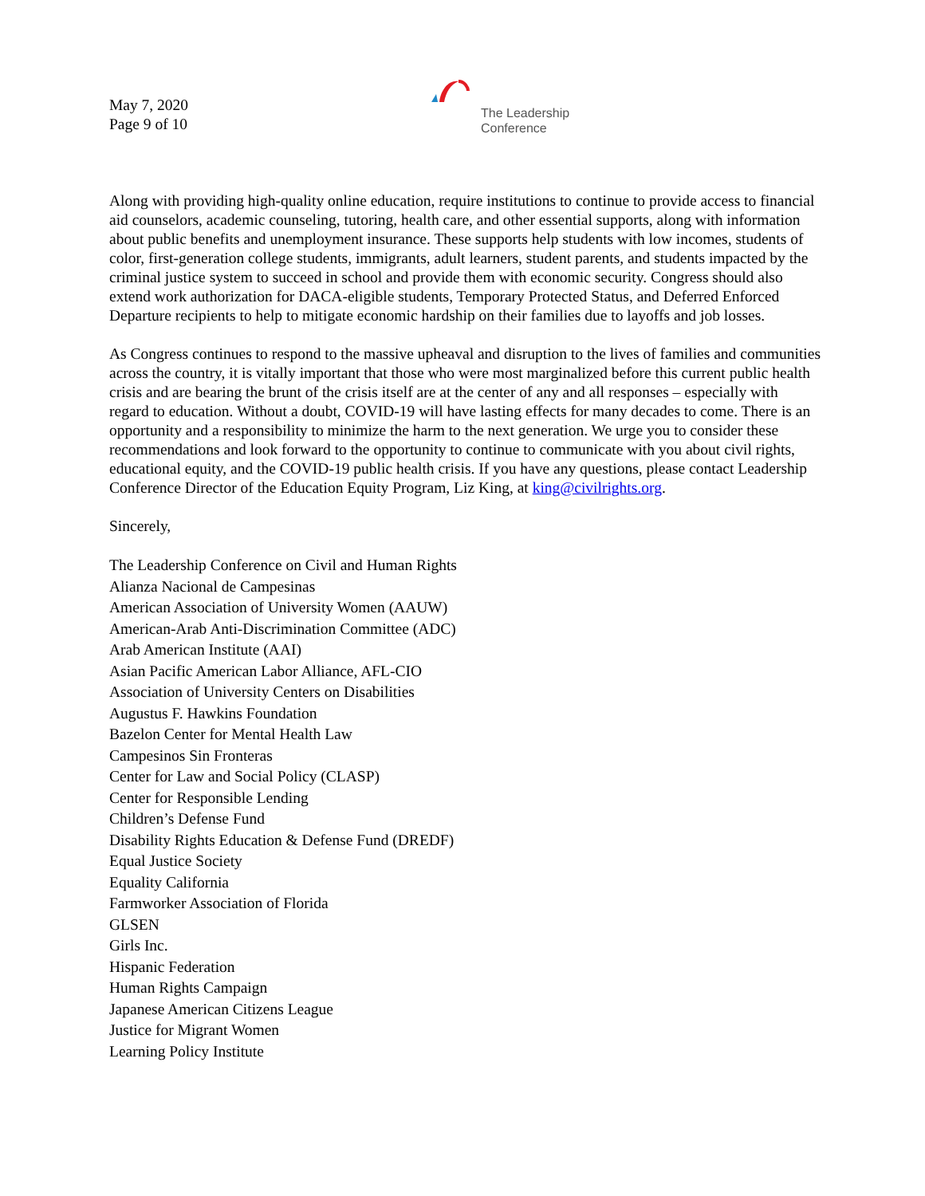May 7, 2020
Page 9 of 10
The Leadership
Conference
Along with providing high-quality online education, require institutions to continue to provide access to financial aid counselors, academic counseling, tutoring, health care, and other essential supports, along with information about public benefits and unemployment insurance. These supports help students with low incomes, students of color, first-generation college students, immigrants, adult learners, student parents, and students impacted by the criminal justice system to succeed in school and provide them with economic security. Congress should also extend work authorization for DACA-eligible students, Temporary Protected Status, and Deferred Enforced Departure recipients to help to mitigate economic hardship on their families due to layoffs and job losses.
As Congress continues to respond to the massive upheaval and disruption to the lives of families and communities across the country, it is vitally important that those who were most marginalized before this current public health crisis and are bearing the brunt of the crisis itself are at the center of any and all responses – especially with regard to education. Without a doubt, COVID-19 will have lasting effects for many decades to come. There is an opportunity and a responsibility to minimize the harm to the next generation. We urge you to consider these recommendations and look forward to the opportunity to continue to communicate with you about civil rights, educational equity, and the COVID-19 public health crisis. If you have any questions, please contact Leadership Conference Director of the Education Equity Program, Liz King, at king@civilrights.org.
Sincerely,
The Leadership Conference on Civil and Human Rights
Alianza Nacional de Campesinas
American Association of University Women (AAUW)
American-Arab Anti-Discrimination Committee (ADC)
Arab American Institute (AAI)
Asian Pacific American Labor Alliance, AFL-CIO
Association of University Centers on Disabilities
Augustus F. Hawkins Foundation
Bazelon Center for Mental Health Law
Campesinos Sin Fronteras
Center for Law and Social Policy (CLASP)
Center for Responsible Lending
Children’s Defense Fund
Disability Rights Education & Defense Fund (DREDF)
Equal Justice Society
Equality California
Farmworker Association of Florida
GLSEN
Girls Inc.
Hispanic Federation
Human Rights Campaign
Japanese American Citizens League
Justice for Migrant Women
Learning Policy Institute